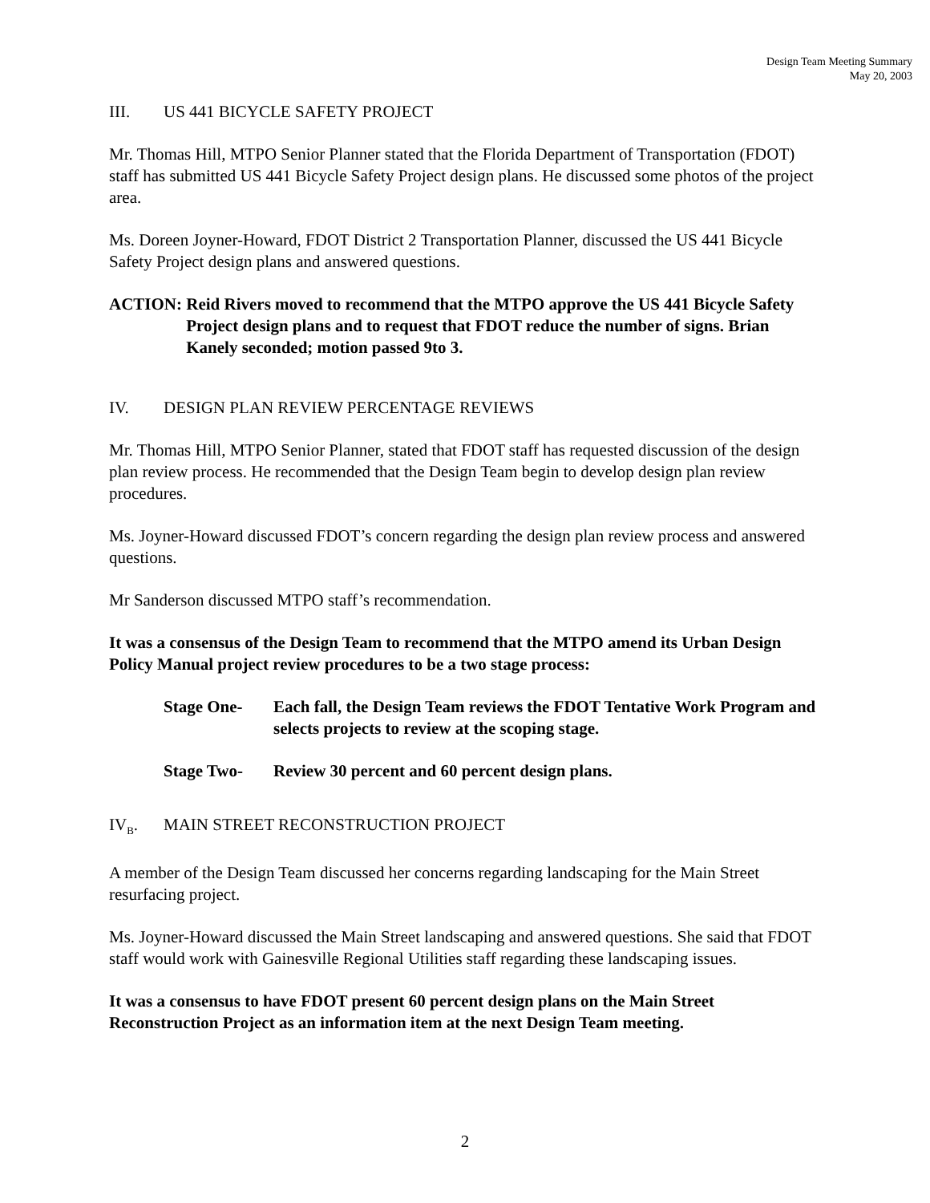Design Team Meeting Summary
May 20, 2003
III. US 441 BICYCLE SAFETY PROJECT
Mr. Thomas Hill, MTPO Senior Planner stated that the Florida Department of Transportation (FDOT) staff has submitted US 441 Bicycle Safety Project design plans. He discussed some photos of the project area.
Ms. Doreen Joyner-Howard, FDOT District 2 Transportation Planner, discussed the US 441 Bicycle Safety Project design plans and answered questions.
ACTION: Reid Rivers moved to recommend that the MTPO approve the US 441 Bicycle Safety Project design plans and to request that FDOT reduce the number of signs. Brian Kanely seconded; motion passed 9to 3.
IV. DESIGN PLAN REVIEW PERCENTAGE REVIEWS
Mr. Thomas Hill, MTPO Senior Planner, stated that FDOT staff has requested discussion of the design plan review process. He recommended that the Design Team begin to develop design plan review procedures.
Ms. Joyner-Howard discussed FDOT’s concern regarding the design plan review process and answered questions.
Mr Sanderson discussed MTPO staff’s recommendation.
It was a consensus of the Design Team to recommend that the MTPO amend its Urban Design Policy Manual project review procedures to be a two stage process:
Stage One- Each fall, the Design Team reviews the FDOT Tentative Work Program and selects projects to review at the scoping stage.
Stage Two- Review 30 percent and 60 percent design plans.
IV<sub>B</sub>. MAIN STREET RECONSTRUCTION PROJECT
A member of the Design Team discussed her concerns regarding landscaping for the Main Street resurfacing project.
Ms. Joyner-Howard discussed the Main Street landscaping and answered questions. She said that FDOT staff would work with Gainesville Regional Utilities staff regarding these landscaping issues.
It was a consensus to have FDOT present 60 percent design plans on the Main Street Reconstruction Project as an information item at the next Design Team meeting.
2